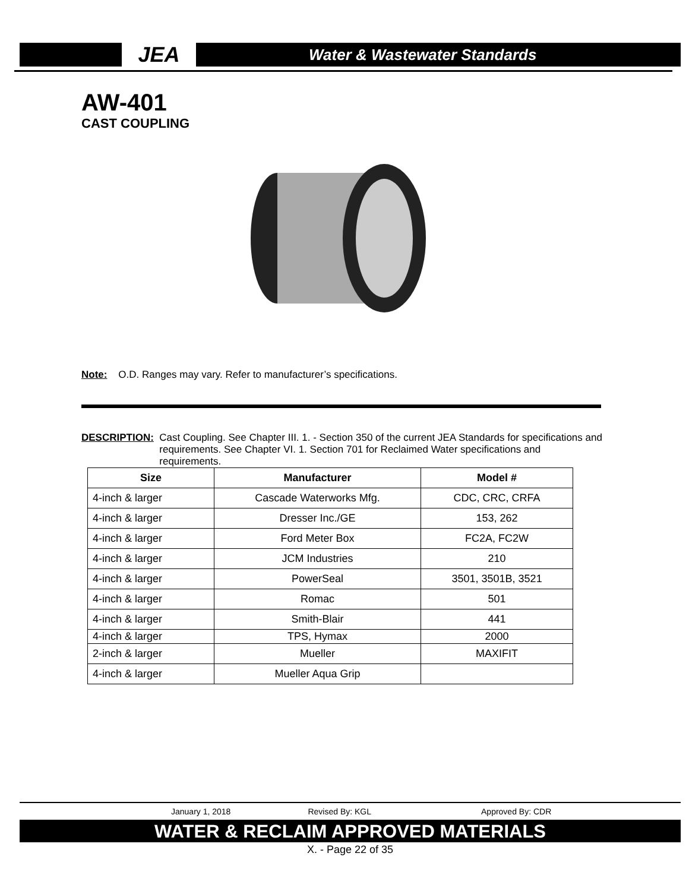JEA
Water & Wastewater Standards
AW-401
CAST COUPLING
Note: O.D. Ranges may vary. Refer to manufacturer’s specifications.
DESCRIPTION: Cast Coupling. See Chapter III. 1. - Section 350 of the current JEA Standards for specifications and requirements. See Chapter VI. 1. Section 701 for Reclaimed Water specifications and requirements.
| Size | Manufacturer | Model # |
| --- | --- | --- |
| 4-inch & larger | Cascade Waterworks Mfg. | CDC, CRC, CRFA |
| 4-inch & larger | Dresser Inc./GE | 153, 262 |
| 4-inch & larger | Ford Meter Box | FC2A, FC2W |
| 4-inch & larger | JCM Industries | 210 |
| 4-inch & larger | PowerSeal | 3501, 3501B, 3521 |
| 4-inch & larger | Romac | 501 |
| 4-inch & larger | Smith-Blair | 441 |
| 4-inch & larger | TPS, Hymax | 2000 |
| 2-inch & larger | Mueller | MAXIFIT |
| 4-inch & larger | Mueller Aqua Grip | |
January 1, 2018 Revised By: KGL Approved By: CDR
WATER & RECLAIM APPROVED MATERIALS
X. - Page 22 of 35